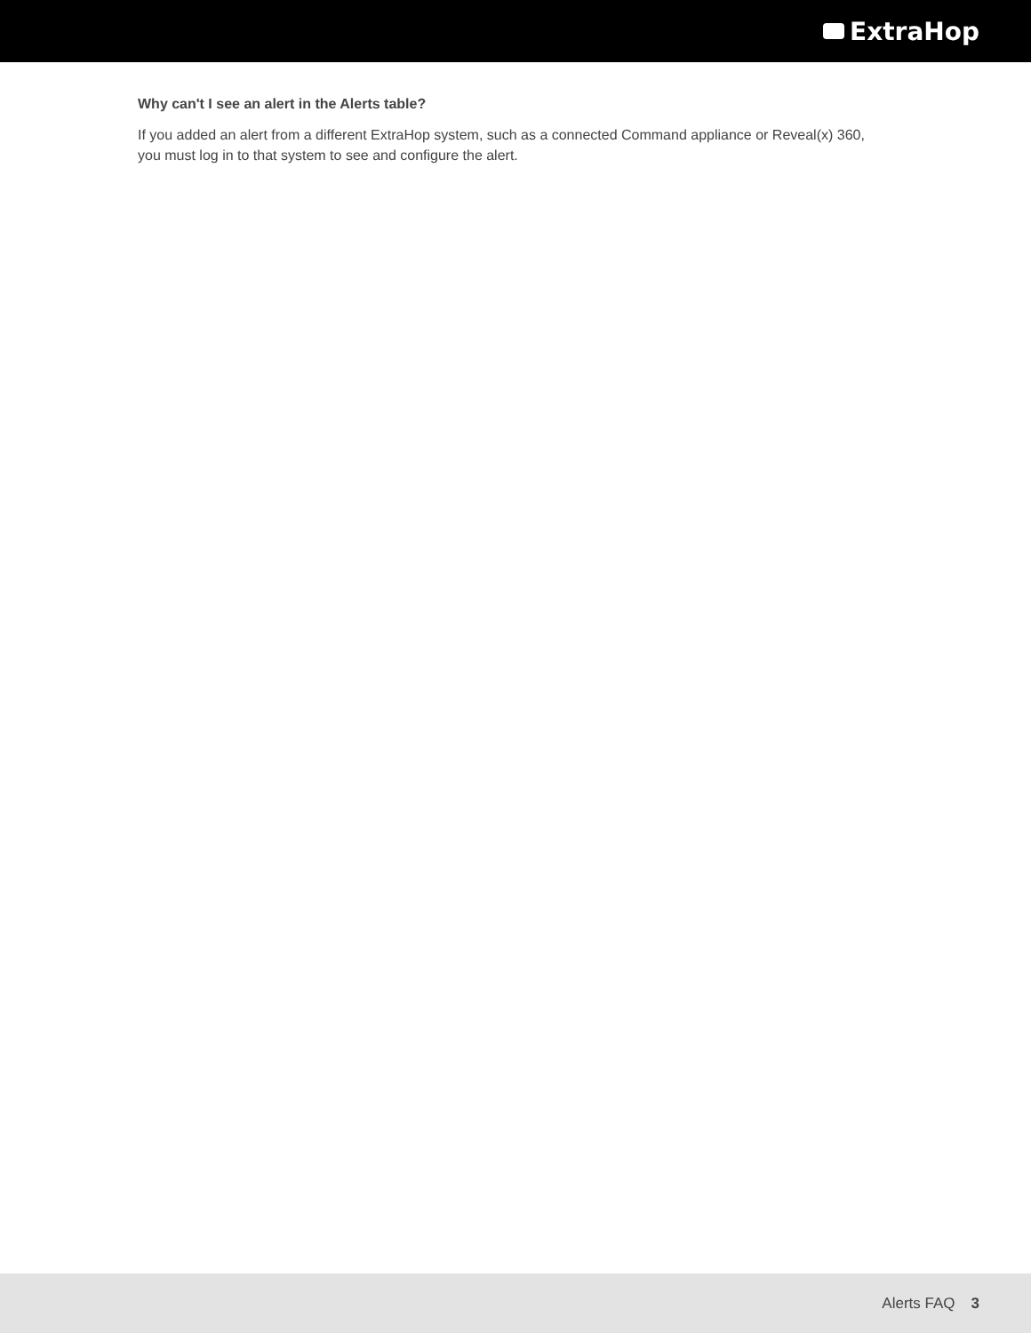ExtraHop
Why can't I see an alert in the Alerts table?
If you added an alert from a different ExtraHop system, such as a connected Command appliance or Reveal(x) 360, you must log in to that system to see and configure the alert.
Alerts FAQ 3